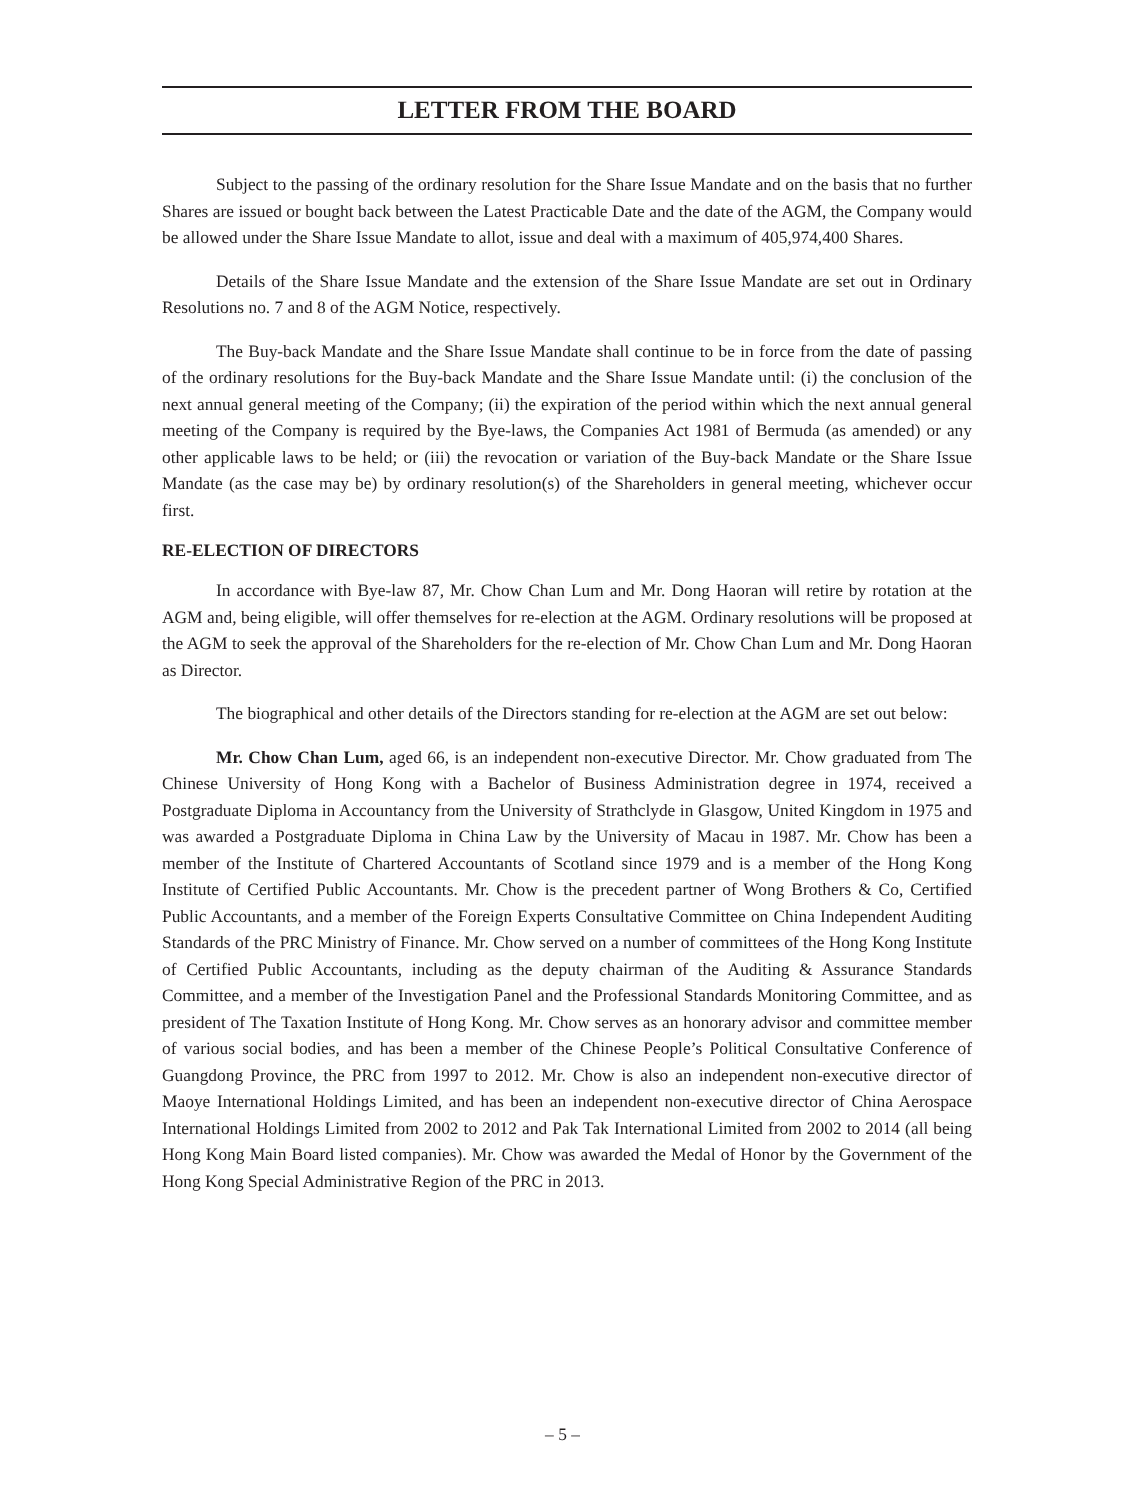LETTER FROM THE BOARD
Subject to the passing of the ordinary resolution for the Share Issue Mandate and on the basis that no further Shares are issued or bought back between the Latest Practicable Date and the date of the AGM, the Company would be allowed under the Share Issue Mandate to allot, issue and deal with a maximum of 405,974,400 Shares.
Details of the Share Issue Mandate and the extension of the Share Issue Mandate are set out in Ordinary Resolutions no. 7 and 8 of the AGM Notice, respectively.
The Buy-back Mandate and the Share Issue Mandate shall continue to be in force from the date of passing of the ordinary resolutions for the Buy-back Mandate and the Share Issue Mandate until: (i) the conclusion of the next annual general meeting of the Company; (ii) the expiration of the period within which the next annual general meeting of the Company is required by the Bye-laws, the Companies Act 1981 of Bermuda (as amended) or any other applicable laws to be held; or (iii) the revocation or variation of the Buy-back Mandate or the Share Issue Mandate (as the case may be) by ordinary resolution(s) of the Shareholders in general meeting, whichever occur first.
RE-ELECTION OF DIRECTORS
In accordance with Bye-law 87, Mr. Chow Chan Lum and Mr. Dong Haoran will retire by rotation at the AGM and, being eligible, will offer themselves for re-election at the AGM. Ordinary resolutions will be proposed at the AGM to seek the approval of the Shareholders for the re-election of Mr. Chow Chan Lum and Mr. Dong Haoran as Director.
The biographical and other details of the Directors standing for re-election at the AGM are set out below:
Mr. Chow Chan Lum, aged 66, is an independent non-executive Director. Mr. Chow graduated from The Chinese University of Hong Kong with a Bachelor of Business Administration degree in 1974, received a Postgraduate Diploma in Accountancy from the University of Strathclyde in Glasgow, United Kingdom in 1975 and was awarded a Postgraduate Diploma in China Law by the University of Macau in 1987. Mr. Chow has been a member of the Institute of Chartered Accountants of Scotland since 1979 and is a member of the Hong Kong Institute of Certified Public Accountants. Mr. Chow is the precedent partner of Wong Brothers & Co, Certified Public Accountants, and a member of the Foreign Experts Consultative Committee on China Independent Auditing Standards of the PRC Ministry of Finance. Mr. Chow served on a number of committees of the Hong Kong Institute of Certified Public Accountants, including as the deputy chairman of the Auditing & Assurance Standards Committee, and a member of the Investigation Panel and the Professional Standards Monitoring Committee, and as president of The Taxation Institute of Hong Kong. Mr. Chow serves as an honorary advisor and committee member of various social bodies, and has been a member of the Chinese People’s Political Consultative Conference of Guangdong Province, the PRC from 1997 to 2012. Mr. Chow is also an independent non-executive director of Maoye International Holdings Limited, and has been an independent non-executive director of China Aerospace International Holdings Limited from 2002 to 2012 and Pak Tak International Limited from 2002 to 2014 (all being Hong Kong Main Board listed companies). Mr. Chow was awarded the Medal of Honor by the Government of the Hong Kong Special Administrative Region of the PRC in 2013.
– 5 –